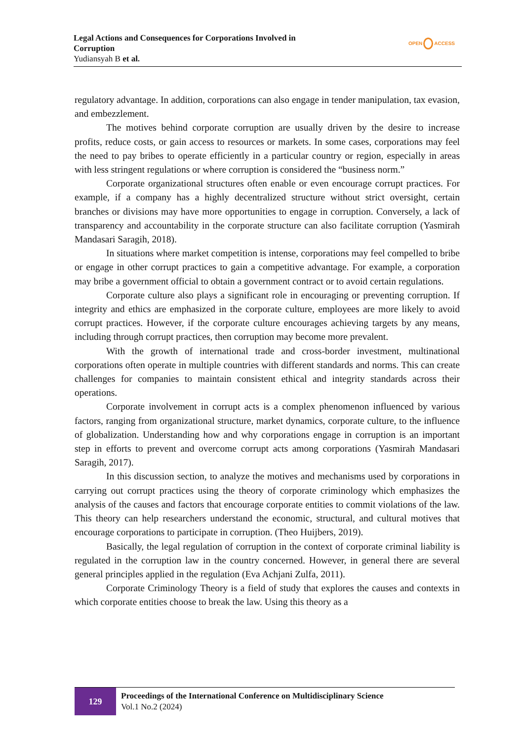Legal Actions and Consequences for Corporations Involved in
Corruption
Yudiansyah B et al.
OPEN ACCESS
regulatory advantage. In addition, corporations can also engage in tender manipulation, tax evasion, and embezzlement.
The motives behind corporate corruption are usually driven by the desire to increase profits, reduce costs, or gain access to resources or markets. In some cases, corporations may feel the need to pay bribes to operate efficiently in a particular country or region, especially in areas with less stringent regulations or where corruption is considered the “business norm.”
Corporate organizational structures often enable or even encourage corrupt practices. For example, if a company has a highly decentralized structure without strict oversight, certain branches or divisions may have more opportunities to engage in corruption. Conversely, a lack of transparency and accountability in the corporate structure can also facilitate corruption (Yasmirah Mandasari Saragih, 2018).
In situations where market competition is intense, corporations may feel compelled to bribe or engage in other corrupt practices to gain a competitive advantage. For example, a corporation may bribe a government official to obtain a government contract or to avoid certain regulations.
Corporate culture also plays a significant role in encouraging or preventing corruption. If integrity and ethics are emphasized in the corporate culture, employees are more likely to avoid corrupt practices. However, if the corporate culture encourages achieving targets by any means, including through corrupt practices, then corruption may become more prevalent.
With the growth of international trade and cross-border investment, multinational corporations often operate in multiple countries with different standards and norms. This can create challenges for companies to maintain consistent ethical and integrity standards across their operations.
Corporate involvement in corrupt acts is a complex phenomenon influenced by various factors, ranging from organizational structure, market dynamics, corporate culture, to the influence of globalization. Understanding how and why corporations engage in corruption is an important step in efforts to prevent and overcome corrupt acts among corporations (Yasmirah Mandasari Saragih, 2017).
In this discussion section, to analyze the motives and mechanisms used by corporations in carrying out corrupt practices using the theory of corporate criminology which emphasizes the analysis of the causes and factors that encourage corporate entities to commit violations of the law. This theory can help researchers understand the economic, structural, and cultural motives that encourage corporations to participate in corruption. (Theo Huijbers, 2019).
Basically, the legal regulation of corruption in the context of corporate criminal liability is regulated in the corruption law in the country concerned. However, in general there are several general principles applied in the regulation (Eva Achjani Zulfa, 2011).
Corporate Criminology Theory is a field of study that explores the causes and contexts in which corporate entities choose to break the law. Using this theory as a
129
Proceedings of the International Conference on Multidisciplinary Science
Vol.1 No.2 (2024)